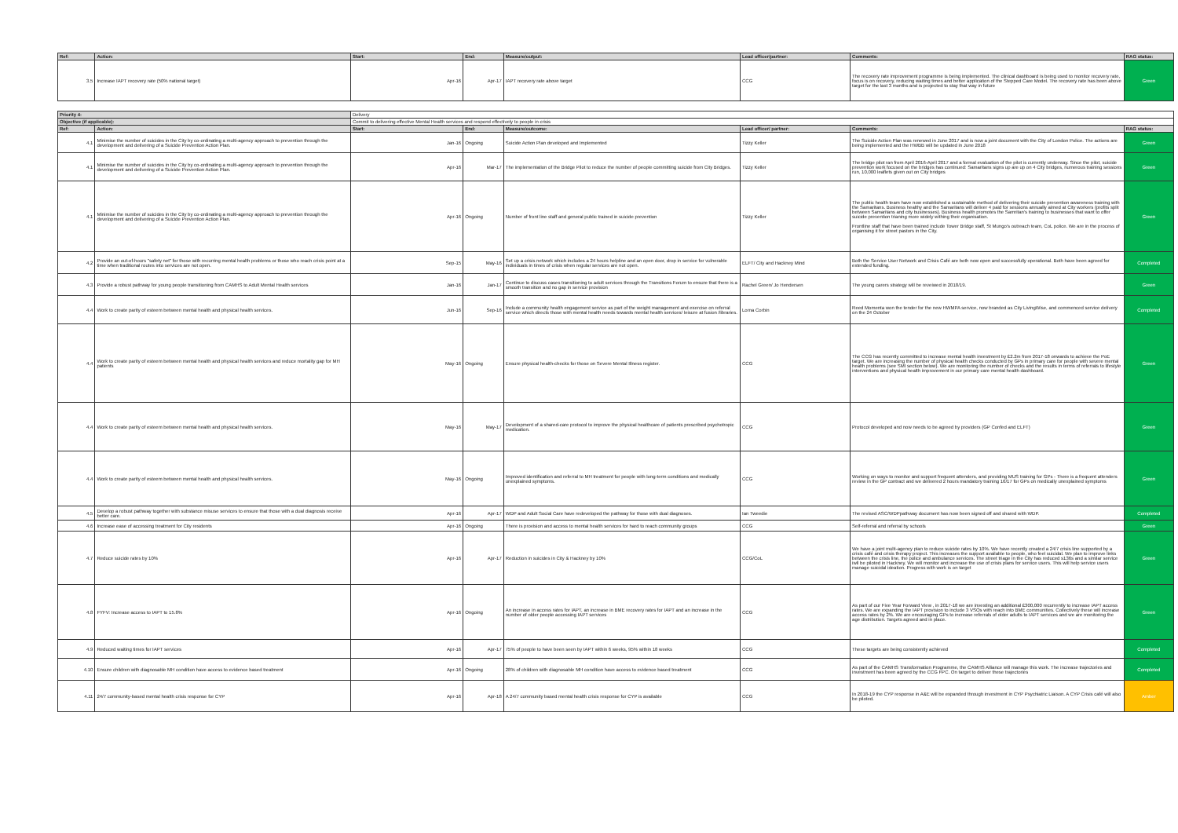| Ref: | Action: | Start: | End: | Measure/output: | Lead officer/partner: | Comments: | RAG status: |
| --- | --- | --- | --- | --- | --- | --- | --- |
| 3.5 | Increase IAPT recovery rate (50% national target) | Apr-16 | Apr-17 | IAPT recovery rate above target | CCG | The recovery rate improvement programme is being implemented. The clinical dashboard is being used to monitor recovery rate, focus is on recovery, reducing waiting times and better application of the Stepped Care Model. The recovery rate has been above target for the last 3 months and is projected to stay that way in future | Green |
| Priority 4: | | Delivery | | | | | |
| Objective (if applicable): | | Commit to delivering effective Mental Health services and respond effectively to people in crisis | | | | | |
| Ref: | Action: | Start: | End: | Measure/outcome: | Lead officer/ partner: | Comments: | RAG status: |
| 4.1 | Minimise the number of suicides in the City by co-ordinating a multi-agency approach to prevention through the development and delivering of a Suicide Prevention Action Plan. | Jan-16 | Ongoing | Suicide Action Plan developed and Implemented | Tizzy Keller | The Suicide Action Plan was renewed in June 2017 and is now a joint document with the City of London Police. The actions are being implemented and the HWBB will be updated in June 2018 | Green |
| 4.1 | Minimise the number of suicides in the City by co-ordinating a multi-agency approach to prevention through the development and delivering of a Suicide Prevention Action Plan. | Apr-16 | Mar-17 | The implementation of the Bridge Pilot to reduce the number of people committing suicide from City Bridges. | Tizzy Keller | The bridge pilot ran from April 2016-April 2017 and a formal evaluation of the pilot is currently underway. Since the pilot, suicide prevention work focused on the bridges has continued: Samaritans signs up are up on 4 City bridges, numerous training sessions run, 10,000 leaflets given out on City bridges | Green |
| 4.1 | Minimise the number of suicides in the City by co-ordinating a multi-agency approach to prevention through the development and delivering of a Suicide Prevention Action Plan. | Apr-16 | Ongoing | Number of front line staff and general public trained in suicide prevention | Tizzy Keller | The public health team have now established a sustainable method of delivering their suicide prevention awareness training with the Samaritans. Business healthy and the Samaritans will deliver 4 paid for sessions annually aimed at City workers (profits split between Samaritans and city businesses). Business health promotes the Samritan's training to businesses that want to offer suicide prevention trianing more widely withing their organisation. Frontline staff that have been trained include Tower Bridge staff, St Mungo's outreach team, CoL police. We are in the process of organising it for street pastors in the City. | Green |
| 4.2 | Provide an out-of-hours "safety net" for those with recurring mental health problems or those who reach crisis point at a time when traditional routes into services are not open. | Sep-15 | May-16 | Set up a crisis network which includes a 24 hours helpline and an open door, drop in service for vulnerable individuals in times of crisis when regular services are not open. | ELFT/ City and Hackney Mind | Both the Service User Network and Crisis Café are both now open and successfully operational. Both have been agreed for extended funding. | Completed |
| 4.3 | Provide a robust pathway for young people transitioning from CAMHS to Adult Mental Health services | Jan-16 | Jan-17 | Continue to discuss cases transitioning to adult services through the Transitions Forum to ensure that there is a smooth transition and no gap in service provision | Rachel Green/ Jo Hendersen | The young carers strategy will be reveiwed in 2018/19. | Green |
| 4.4 | Work to create parity of esteem between mental health and physical health services. | Jun-16 | Sep-16 | Include a community health engagement service as part of the weight management and exercise on referral service which directs those with mental health needs towards mental health services/ leisure at fusion /libraries. | Lorna Corbin | Reed Momenta won the tender for the new HWMPA service, now branded as City LivingWise, and commenced service delivery on the 24 October | Completed |
| 4.4 | Work to create parity of esteem between mental health and physical health services and reduce mortality gap for MH patients | May-16 | Ongoing | Ensure physical health-checks for those on Severe Mental Illness register. | CCG | The CCG has recently committed to increase mental health investment by £2.2m from 2017-18 onwards to achieve the PoE target. We are increasing the number of physical health checks conducted by GPs in primary care for people with severe mental health problems (see SMI section below). We are monitoring the number of checks and the results in terms of referrals to lifestyle interventions and physical health improvement in our primary care mental health dashboard. | Green |
| 4.4 | Work to create parity of esteem between mental health and physical health services. | May-16 | May-17 | Development of a shared-care protocol to improve the physical healthcare of patients prescribed psychotropic medication. | CCG | Protocol developed and now needs to be agreed by providers (GP Confed and ELFT) | Green |
| 4.4 | Work to create parity of esteem between mental health and physical health services. | May-16 | Ongoing | Improved identification and referral to MH treatment for people with long-term conditions and medically unexplained symptoms. | CCG | Working on ways to monitor and support frequent attenders, and providing MUS training for GPs - There is a frequent attenders review in the GP contract and we delivered 2 hours mandatory training 16/17 for GPs on medically unexplained symptoms | Green |
| 4.5 | Develop a robust pathway together with substance misuse services to ensure that those with a dual diagnosis receive better care. | Apr-16 | Apr-17 | WDP and Adult Social Care have redeveloped the pathway for those with dual diagnoses. | Ian Tweedie | The revised ASC/WDPpathway document has now been signed off and shared with WDP. | Completed |
| 4.6 | Increase ease of accessing treatment for City residents | Apr-16 | Ongoing | There is provision and access to mental health services for hard to reach community groups | CCG | Self-referral and referral by schools | Green |
| 4.7 | Reduce suicide rates by 10% | Apr-16 | Apr-17 | Reduction in suicides in City & Hackney by 10% | CCG/CoL | We have a joint multi-agency plan to reduce suicide rates by 10%. We have recently created a 24/7 crisis line supported by a crisis café and crisis therapy project. This increases the support available to people, who feel suicidal. We plan to improve links between the crisis line, the police and ambulance services. The street triage in the City has reduced s136s and a similar service iwll be piloted in Hackney. We will monitor and increase the use of crisis plans for service users. This will help service users manage suicidal ideation. Progress with work is on target | Green |
| 4.8 | FYFV: Increase access to IAPT to 15.8% | Apr-16 | Ongoing | An increase in access rates for IAPT, an increase in BME recovery rates for IAPT and an increase in the number of older people accessing IAPT services | CCG | As part of our Five Year Forward View , in 2017-18 we are investing an additional £300,000 recurrently to increase IAPT access rates. We are expanding the IAPT provision to include 3 VSOs with reach into BME communities. Collectively these will increase access rates by 2%. We are encouraging GPs to increase referrals of older adults to IAPT services and we are monitoring the age distribution. Targets agreed and in place. | Green |
| 4.9 | Reduced waiting times for IAPT services | Apr-16 | Apr-17 | 75% of people to have been seen by IAPT within 6 weeks, 95% within 18 weeks | CCG | These targets are being consistently achieved | Completed |
| 4.10 | Ensure children with diagnosable MH condition have access to evidence based treatment | Apr-16 | Ongoing | 28% of children with diagnosable MH condition have access to evidence based treatment | CCG | As part of the CAMHS Transformation Programme, the CAMHS Alliance will manage this work. The increase trajectories and investment has been agreed by the CCG FPC. On target to deliver these trajectories | Completed |
| 4.11 | 24/7 community-based mental health crisis response for CYP | Apr-16 | Apr-18 | A 24/7 community based mental health crisis response for CYP is available | CCG | In 2018-19 the CYP response in A&E will be expanded through investment in CYP Psychiatric Liaison. A CYP Crisis café will also be piloted. | Amber |